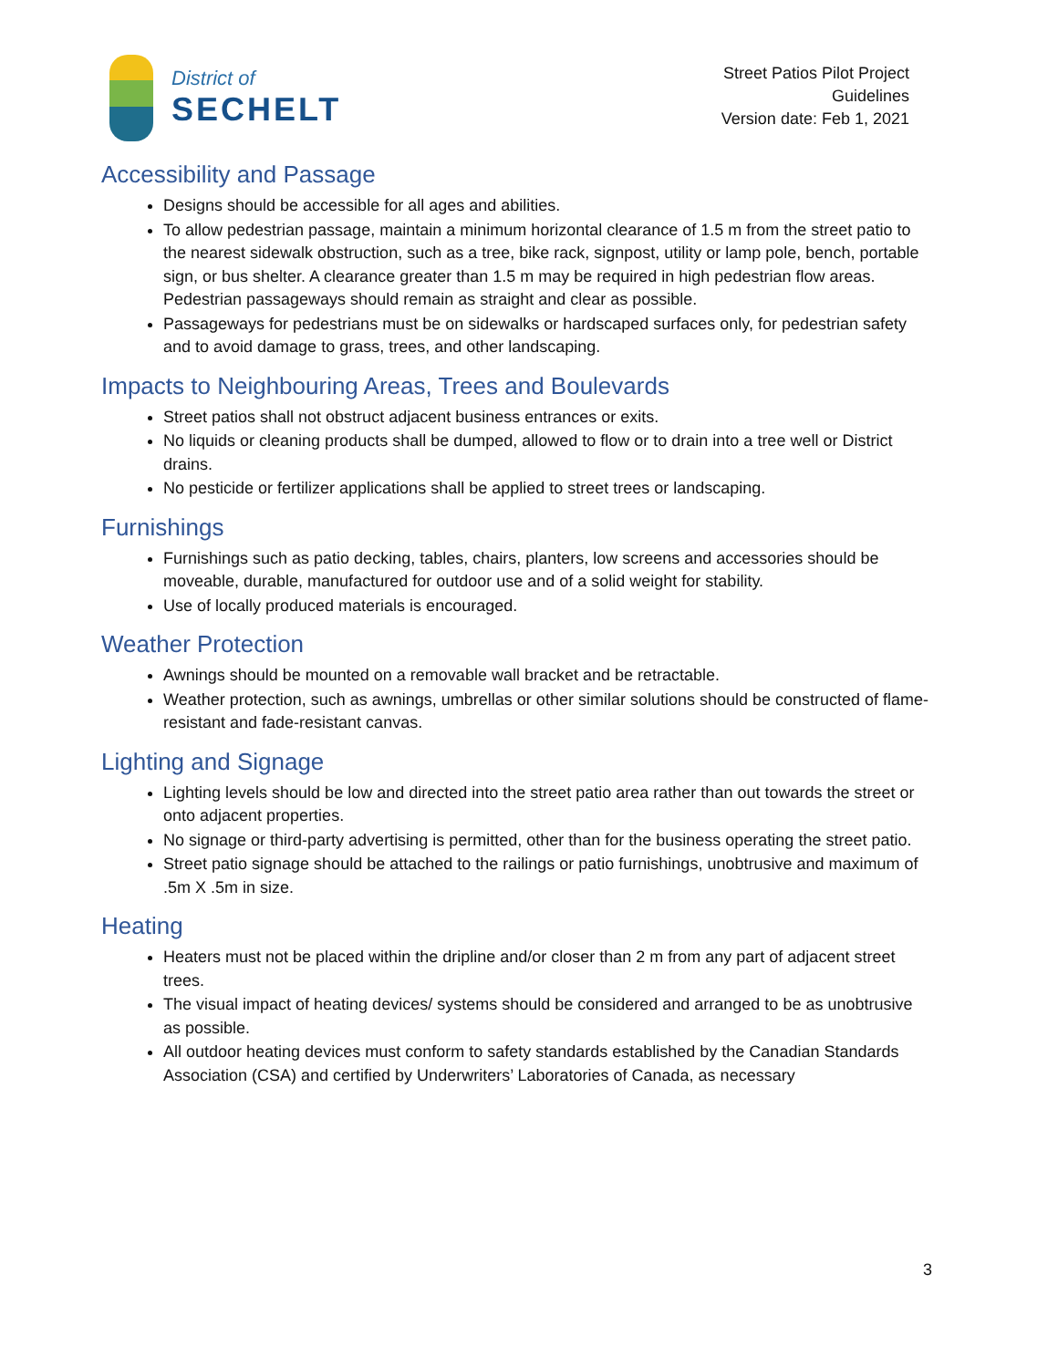District of
SECHELT
Street Patios Pilot Project
Guidelines
Version date: Feb 1, 2021
Accessibility and Passage
Designs should be accessible for all ages and abilities.
To allow pedestrian passage, maintain a minimum horizontal clearance of 1.5 m from the street patio to the nearest sidewalk obstruction, such as a tree, bike rack, signpost, utility or lamp pole, bench, portable sign, or bus shelter. A clearance greater than 1.5 m may be required in high pedestrian flow areas. Pedestrian passageways should remain as straight and clear as possible.
Passageways for pedestrians must be on sidewalks or hardscaped surfaces only, for pedestrian safety and to avoid damage to grass, trees, and other landscaping.
Impacts to Neighbouring Areas, Trees and Boulevards
Street patios shall not obstruct adjacent business entrances or exits.
No liquids or cleaning products shall be dumped, allowed to flow or to drain into a tree well or District drains.
No pesticide or fertilizer applications shall be applied to street trees or landscaping.
Furnishings
Furnishings such as patio decking, tables, chairs, planters, low screens and accessories should be moveable, durable, manufactured for outdoor use and of a solid weight for stability.
Use of locally produced materials is encouraged.
Weather Protection
Awnings should be mounted on a removable wall bracket and be retractable.
Weather protection, such as awnings, umbrellas or other similar solutions should be constructed of flame-resistant and fade-resistant canvas.
Lighting and Signage
Lighting levels should be low and directed into the street patio area rather than out towards the street or onto adjacent properties.
No signage or third-party advertising is permitted, other than for the business operating the street patio.
Street patio signage should be attached to the railings or patio furnishings, unobtrusive and maximum of .5m X .5m in size.
Heating
Heaters must not be placed within the dripline and/or closer than 2 m from any part of adjacent street trees.
The visual impact of heating devices/ systems should be considered and arranged to be as unobtrusive as possible.
All outdoor heating devices must conform to safety standards established by the Canadian Standards Association (CSA) and certified by Underwriters’ Laboratories of Canada, as necessary
3